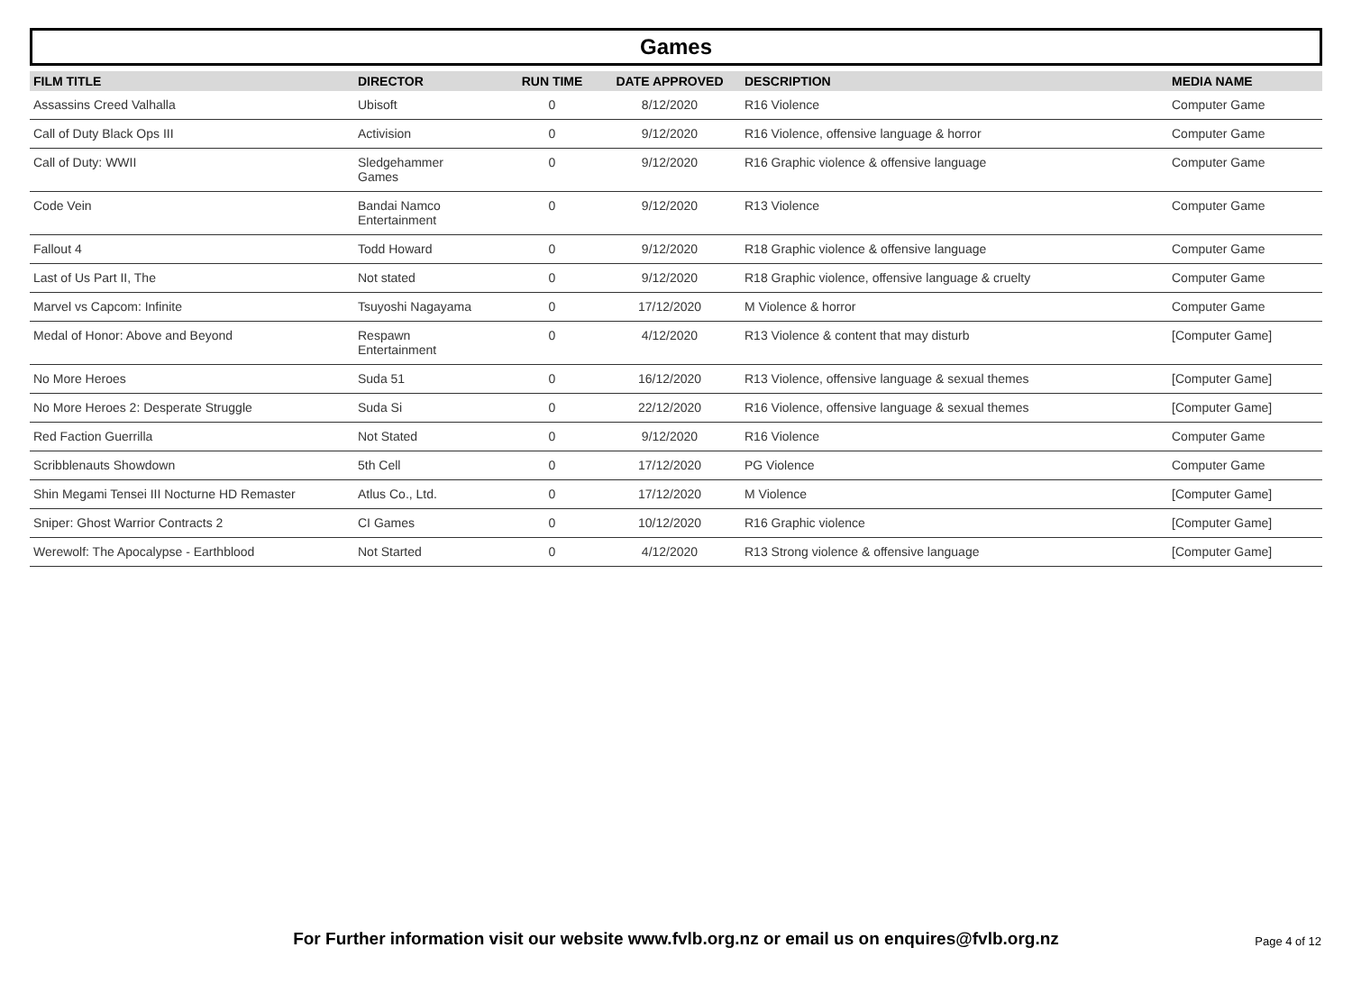Games
| FILM TITLE | DIRECTOR | RUN TIME | DATE APPROVED | DESCRIPTION | MEDIA NAME |
| --- | --- | --- | --- | --- | --- |
| Assassins Creed Valhalla | Ubisoft | 0 | 8/12/2020 | R16 Violence | Computer Game |
| Call of Duty Black Ops III | Activision | 0 | 9/12/2020 | R16 Violence, offensive language & horror | Computer Game |
| Call of Duty: WWII | Sledgehammer Games | 0 | 9/12/2020 | R16 Graphic violence & offensive language | Computer Game |
| Code Vein | Bandai Namco Entertainment | 0 | 9/12/2020 | R13 Violence | Computer Game |
| Fallout 4 | Todd Howard | 0 | 9/12/2020 | R18 Graphic violence & offensive language | Computer Game |
| Last of Us Part II, The | Not stated | 0 | 9/12/2020 | R18 Graphic violence, offensive language & cruelty | Computer Game |
| Marvel vs Capcom: Infinite | Tsuyoshi Nagayama | 0 | 17/12/2020 | M Violence & horror | Computer Game |
| Medal of Honor: Above and Beyond | Respawn Entertainment | 0 | 4/12/2020 | R13 Violence & content that may disturb | [Computer Game] |
| No More Heroes | Suda 51 | 0 | 16/12/2020 | R13 Violence, offensive language & sexual themes | [Computer Game] |
| No More Heroes 2: Desperate Struggle | Suda Si | 0 | 22/12/2020 | R16 Violence, offensive language & sexual themes | [Computer Game] |
| Red Faction Guerrilla | Not Stated | 0 | 9/12/2020 | R16 Violence | Computer Game |
| Scribblenauts Showdown | 5th Cell | 0 | 17/12/2020 | PG Violence | Computer Game |
| Shin Megami Tensei III Nocturne HD Remaster | Atlus Co., Ltd. | 0 | 17/12/2020 | M Violence | [Computer Game] |
| Sniper: Ghost Warrior Contracts 2 | CI Games | 0 | 10/12/2020 | R16 Graphic violence | [Computer Game] |
| Werewolf: The Apocalypse - Earthblood | Not Started | 0 | 4/12/2020 | R13 Strong violence & offensive language | [Computer Game] |
For Further information visit our website www.fvlb.org.nz or email us on enquires@fvlb.org.nz
Page 4 of 12